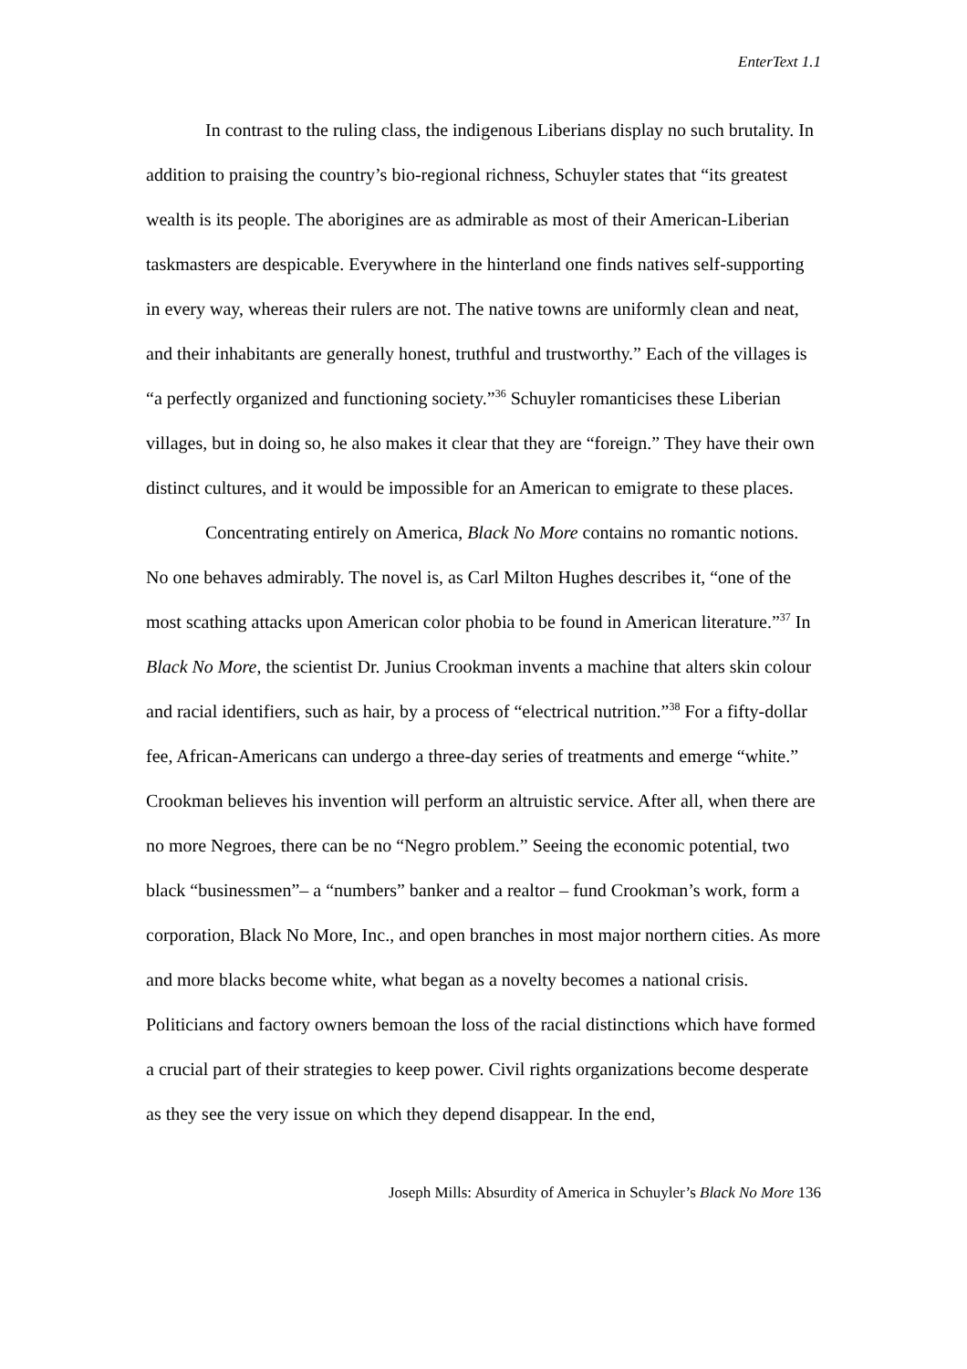EnterText 1.1
In contrast to the ruling class, the indigenous Liberians display no such brutality. In addition to praising the country’s bio-regional richness, Schuyler states that “its greatest wealth is its people. The aborigines are as admirable as most of their American-Liberian taskmasters are despicable. Everywhere in the hinterland one finds natives self-supporting in every way, whereas their rulers are not. The native towns are uniformly clean and neat, and their inhabitants are generally honest, truthful and trustworthy.” Each of the villages is “a perfectly organized and functioning society.”<sup>36</sup> Schuyler romanticises these Liberian villages, but in doing so, he also makes it clear that they are “foreign.” They have their own distinct cultures, and it would be impossible for an American to emigrate to these places.
Concentrating entirely on America, Black No More contains no romantic notions. No one behaves admirably. The novel is, as Carl Milton Hughes describes it, “one of the most scathing attacks upon American color phobia to be found in American literature.”<sup>37</sup> In Black No More, the scientist Dr. Junius Crookman invents a machine that alters skin colour and racial identifiers, such as hair, by a process of “electrical nutrition.”<sup>38</sup> For a fifty-dollar fee, African-Americans can undergo a three-day series of treatments and emerge “white.” Crookman believes his invention will perform an altruistic service. After all, when there are no more Negroes, there can be no “Negro problem.” Seeing the economic potential, two black “businessmen”– a “numbers” banker and a realtor – fund Crookman’s work, form a corporation, Black No More, Inc., and open branches in most major northern cities. As more and more blacks become white, what began as a novelty becomes a national crisis. Politicians and factory owners bemoan the loss of the racial distinctions which have formed a crucial part of their strategies to keep power. Civil rights organizations become desperate as they see the very issue on which they depend disappear. In the end,
Joseph Mills: Absurdity of America in Schuyler’s Black No More 136